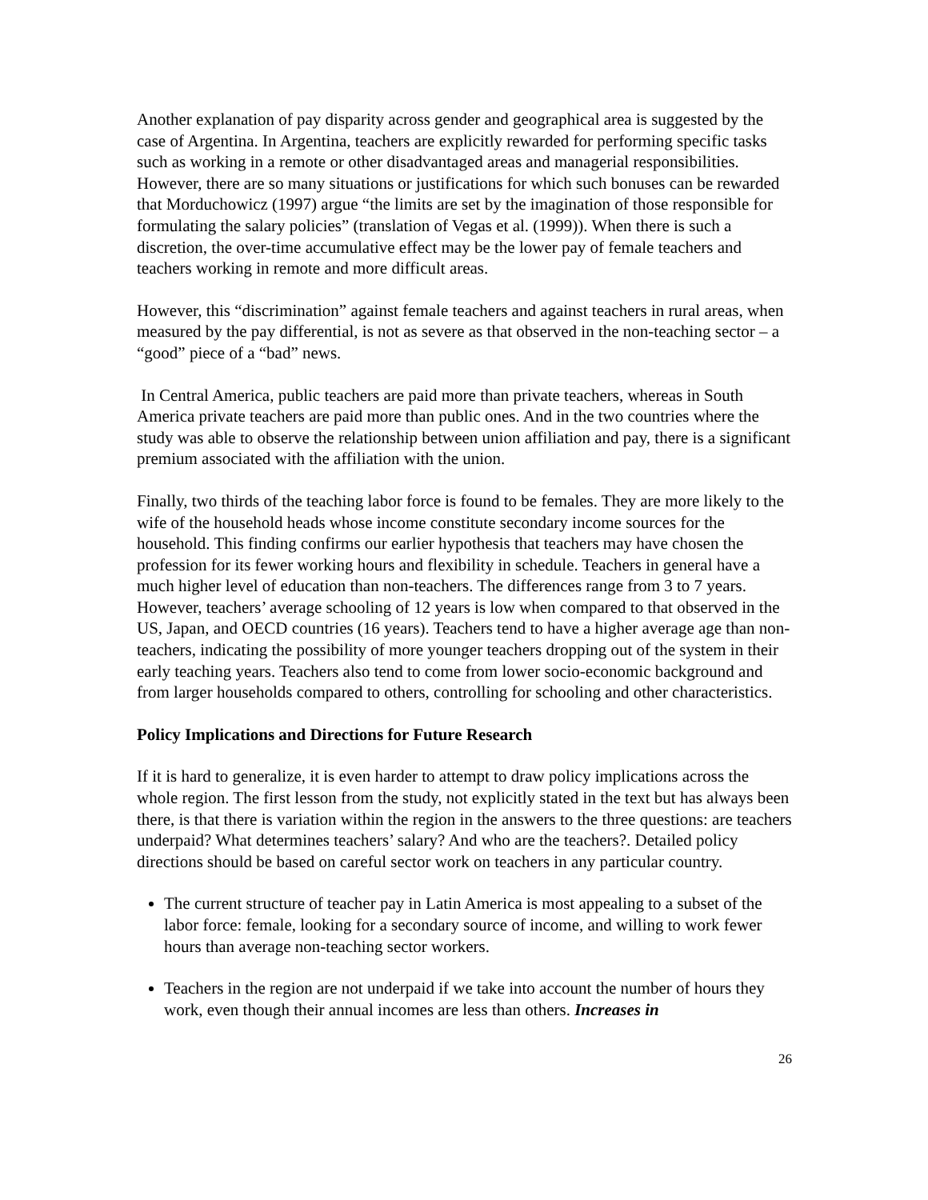Another explanation of pay disparity across gender and geographical area is suggested by the case of Argentina. In Argentina, teachers are explicitly rewarded for performing specific tasks such as working in a remote or other disadvantaged areas and managerial responsibilities. However, there are so many situations or justifications for which such bonuses can be rewarded that Morduchowicz (1997) argue “the limits are set by the imagination of those responsible for formulating the salary policies” (translation of Vegas et al. (1999)). When there is such a discretion, the over-time accumulative effect may be the lower pay of female teachers and teachers working in remote and more difficult areas.
However, this “discrimination” against female teachers and against teachers in rural areas, when measured by the pay differential, is not as severe as that observed in the non-teaching sector – a “good” piece of a “bad” news.
In Central America, public teachers are paid more than private teachers, whereas in South America private teachers are paid more than public ones. And in the two countries where the study was able to observe the relationship between union affiliation and pay, there is a significant premium associated with the affiliation with the union.
Finally, two thirds of the teaching labor force is found to be females. They are more likely to the wife of the household heads whose income constitute secondary income sources for the household. This finding confirms our earlier hypothesis that teachers may have chosen the profession for its fewer working hours and flexibility in schedule. Teachers in general have a much higher level of education than non-teachers. The differences range from 3 to 7 years. However, teachers’ average schooling of 12 years is low when compared to that observed in the US, Japan, and OECD countries (16 years). Teachers tend to have a higher average age than non-teachers, indicating the possibility of more younger teachers dropping out of the system in their early teaching years. Teachers also tend to come from lower socio-economic background and from larger households compared to others, controlling for schooling and other characteristics.
Policy Implications and Directions for Future Research
If it is hard to generalize, it is even harder to attempt to draw policy implications across the whole region. The first lesson from the study, not explicitly stated in the text but has always been there, is that there is variation within the region in the answers to the three questions: are teachers underpaid? What determines teachers’ salary? And who are the teachers?. Detailed policy directions should be based on careful sector work on teachers in any particular country.
The current structure of teacher pay in Latin America is most appealing to a subset of the labor force: female, looking for a secondary source of income, and willing to work fewer hours than average non-teaching sector workers.
Teachers in the region are not underpaid if we take into account the number of hours they work, even though their annual incomes are less than others. Increases in
26